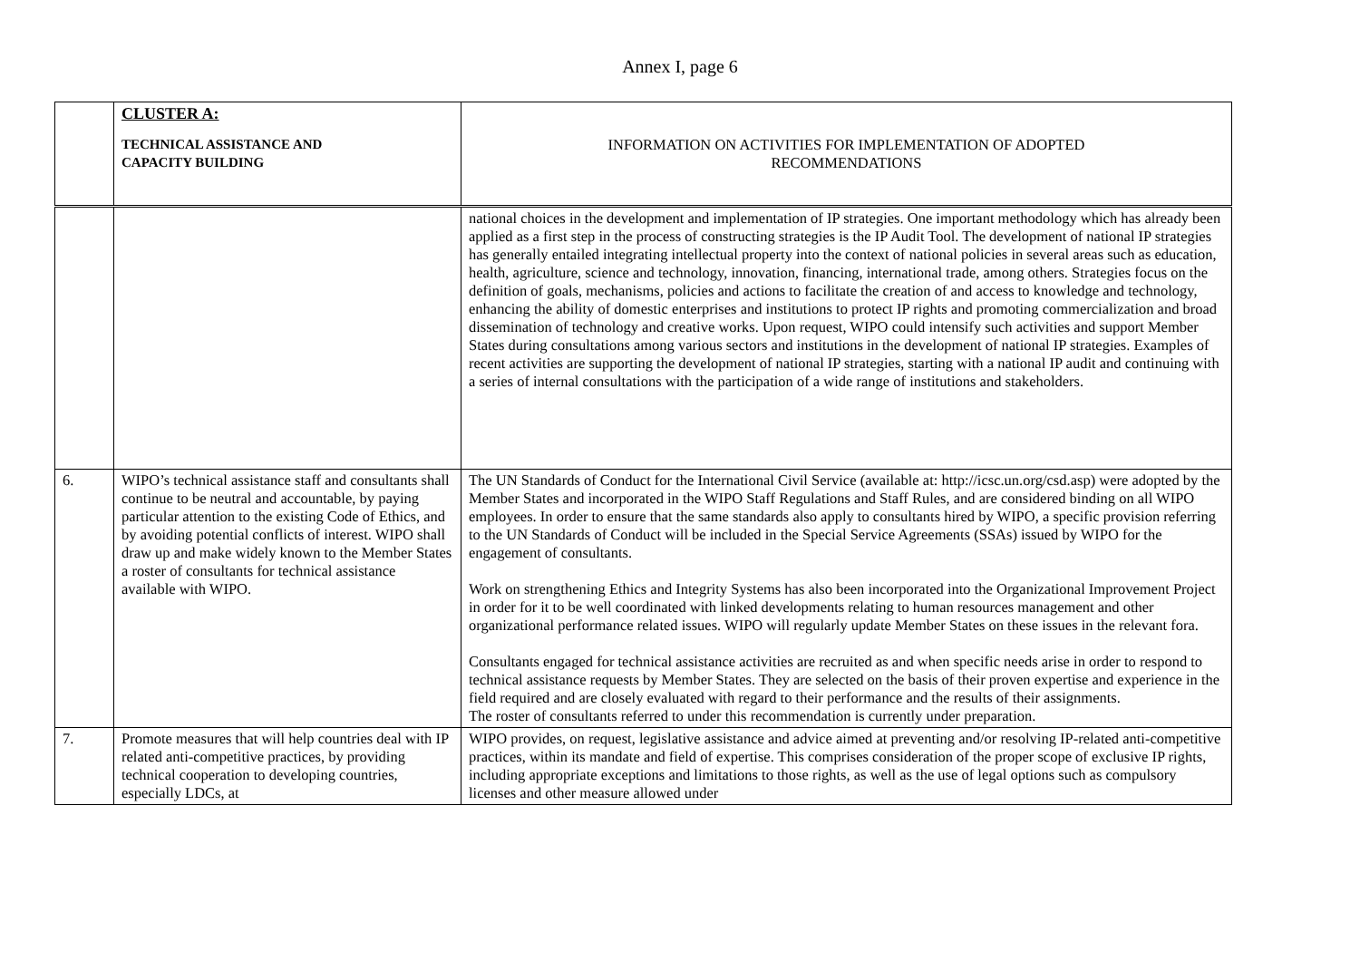Annex I, page 6
| | CLUSTER A: TECHNICAL ASSISTANCE AND CAPACITY BUILDING | INFORMATION ON ACTIVITIES FOR IMPLEMENTATION OF ADOPTED RECOMMENDATIONS |
| | | national choices in the development and implementation of IP strategies. One important methodology which has already been applied as a first step in the process of constructing strategies is the IP Audit Tool. The development of national IP strategies has generally entailed integrating intellectual property into the context of national policies in several areas such as education, health, agriculture, science and technology, innovation, financing, international trade, among others. Strategies focus on the definition of goals, mechanisms, policies and actions to facilitate the creation of and access to knowledge and technology, enhancing the ability of domestic enterprises and institutions to protect IP rights and promoting commercialization and broad dissemination of technology and creative works. Upon request, WIPO could intensify such activities and support Member States during consultations among various sectors and institutions in the development of national IP strategies. Examples of recent activities are supporting the development of national IP strategies, starting with a national IP audit and continuing with a series of internal consultations with the participation of a wide range of institutions and stakeholders. |
| 6. | WIPO’s technical assistance staff and consultants shall continue to be neutral and accountable, by paying particular attention to the existing Code of Ethics, and by avoiding potential conflicts of interest. WIPO shall draw up and make widely known to the Member States a roster of consultants for technical assistance available with WIPO. | The UN Standards of Conduct for the International Civil Service (available at: http://icsc.un.org/csd.asp) were adopted by the Member States and incorporated in the WIPO Staff Regulations and Staff Rules, and are considered binding on all WIPO employees. In order to ensure that the same standards also apply to consultants hired by WIPO, a specific provision referring to the UN Standards of Conduct will be included in the Special Service Agreements (SSAs) issued by WIPO for the engagement of consultants. Work on strengthening Ethics and Integrity Systems has also been incorporated into the Organizational Improvement Project in order for it to be well coordinated with linked developments relating to human resources management and other organizational performance related issues. WIPO will regularly update Member States on these issues in the relevant fora. Consultants engaged for technical assistance activities are recruited as and when specific needs arise in order to respond to technical assistance requests by Member States. They are selected on the basis of their proven expertise and experience in the field required and are closely evaluated with regard to their performance and the results of their assignments. The roster of consultants referred to under this recommendation is currently under preparation. |
| 7. | Promote measures that will help countries deal with IP related anti-competitive practices, by providing technical cooperation to developing countries, especially LDCs, at | WIPO provides, on request, legislative assistance and advice aimed at preventing and/or resolving IP-related anti-competitive practices, within its mandate and field of expertise. This comprises consideration of the proper scope of exclusive IP rights, including appropriate exceptions and limitations to those rights, as well as the use of legal options such as compulsory licenses and other measure allowed under |